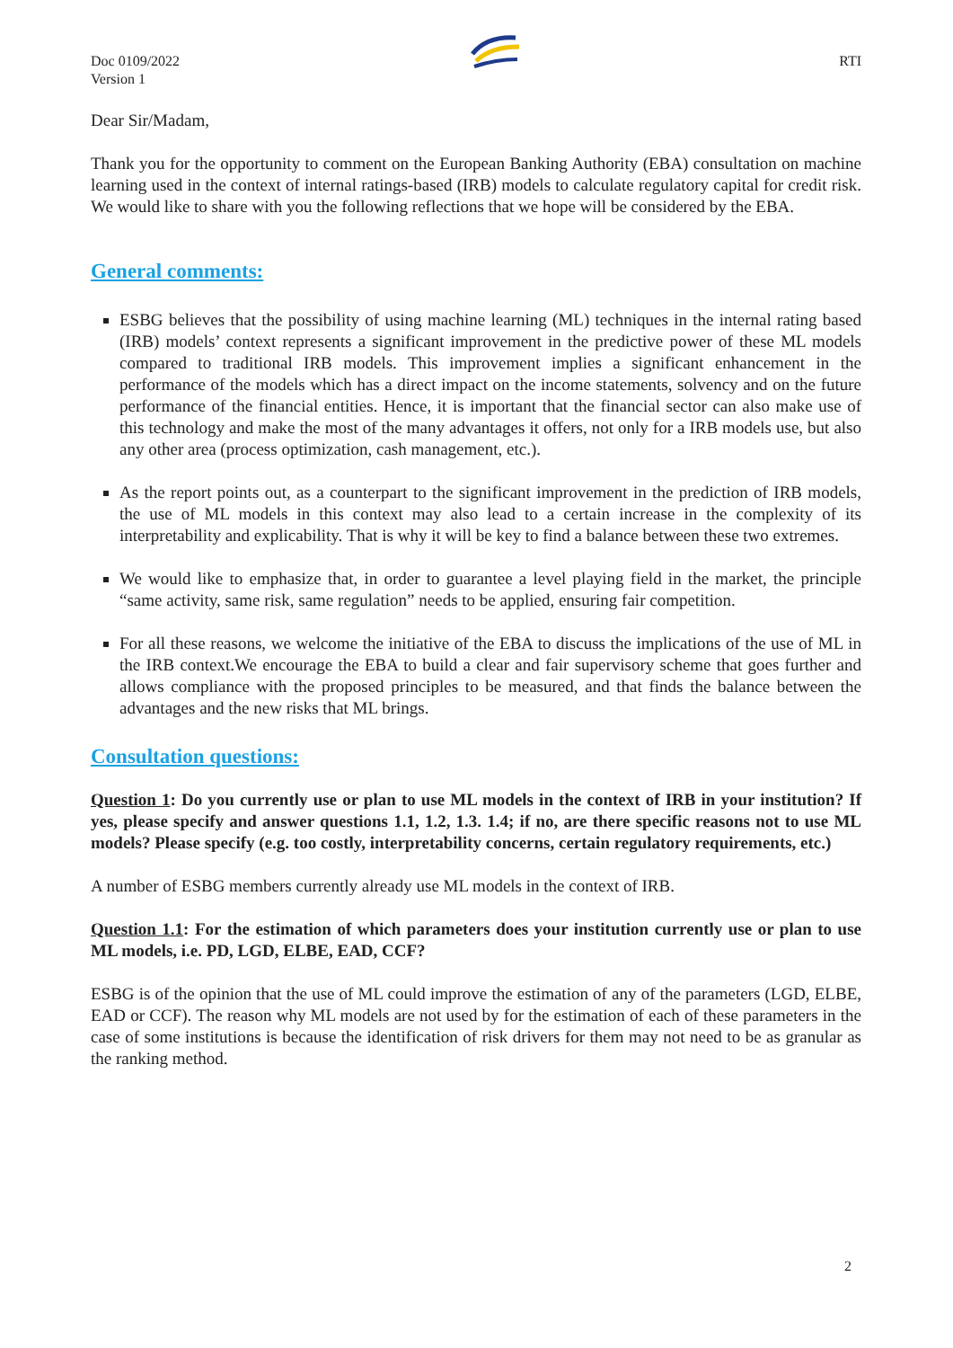Doc 0109/2022
Version 1
RTI
Dear Sir/Madam,
Thank you for the opportunity to comment on the European Banking Authority (EBA) consultation on machine learning used in the context of internal ratings-based (IRB) models to calculate regulatory capital for credit risk. We would like to share with you the following reflections that we hope will be considered by the EBA.
General comments:
ESBG believes that the possibility of using machine learning (ML) techniques in the internal rating based (IRB) models’ context represents a significant improvement in the predictive power of these ML models compared to traditional IRB models. This improvement implies a significant enhancement in the performance of the models which has a direct impact on the income statements, solvency and on the future performance of the financial entities. Hence, it is important that the financial sector can also make use of this technology and make the most of the many advantages it offers, not only for a IRB models use, but also any other area (process optimization, cash management, etc.).
As the report points out, as a counterpart to the significant improvement in the prediction of IRB models, the use of ML models in this context may also lead to a certain increase in the complexity of its interpretability and explicability. That is why it will be key to find a balance between these two extremes.
We would like to emphasize that, in order to guarantee a level playing field in the market, the principle “same activity, same risk, same regulation” needs to be applied, ensuring fair competition.
For all these reasons, we welcome the initiative of the EBA to discuss the implications of the use of ML in the IRB context.We encourage the EBA to build a clear and fair supervisory scheme that goes further and allows compliance with the proposed principles to be measured, and that finds the balance between the advantages and the new risks that ML brings.
Consultation questions:
Question 1: Do you currently use or plan to use ML models in the context of IRB in your institution? If yes, please specify and answer questions 1.1, 1.2, 1.3. 1.4; if no, are there specific reasons not to use ML models? Please specify (e.g. too costly, interpretability concerns, certain regulatory requirements, etc.)
A number of ESBG members currently already use ML models in the context of IRB.
Question 1.1: For the estimation of which parameters does your institution currently use or plan to use ML models, i.e. PD, LGD, ELBE, EAD, CCF?
ESBG is of the opinion that the use of ML could improve the estimation of any of the parameters (LGD, ELBE, EAD or CCF). The reason why ML models are not used by for the estimation of each of these parameters in the case of some institutions is because the identification of risk drivers for them may not need to be as granular as the ranking method.
2